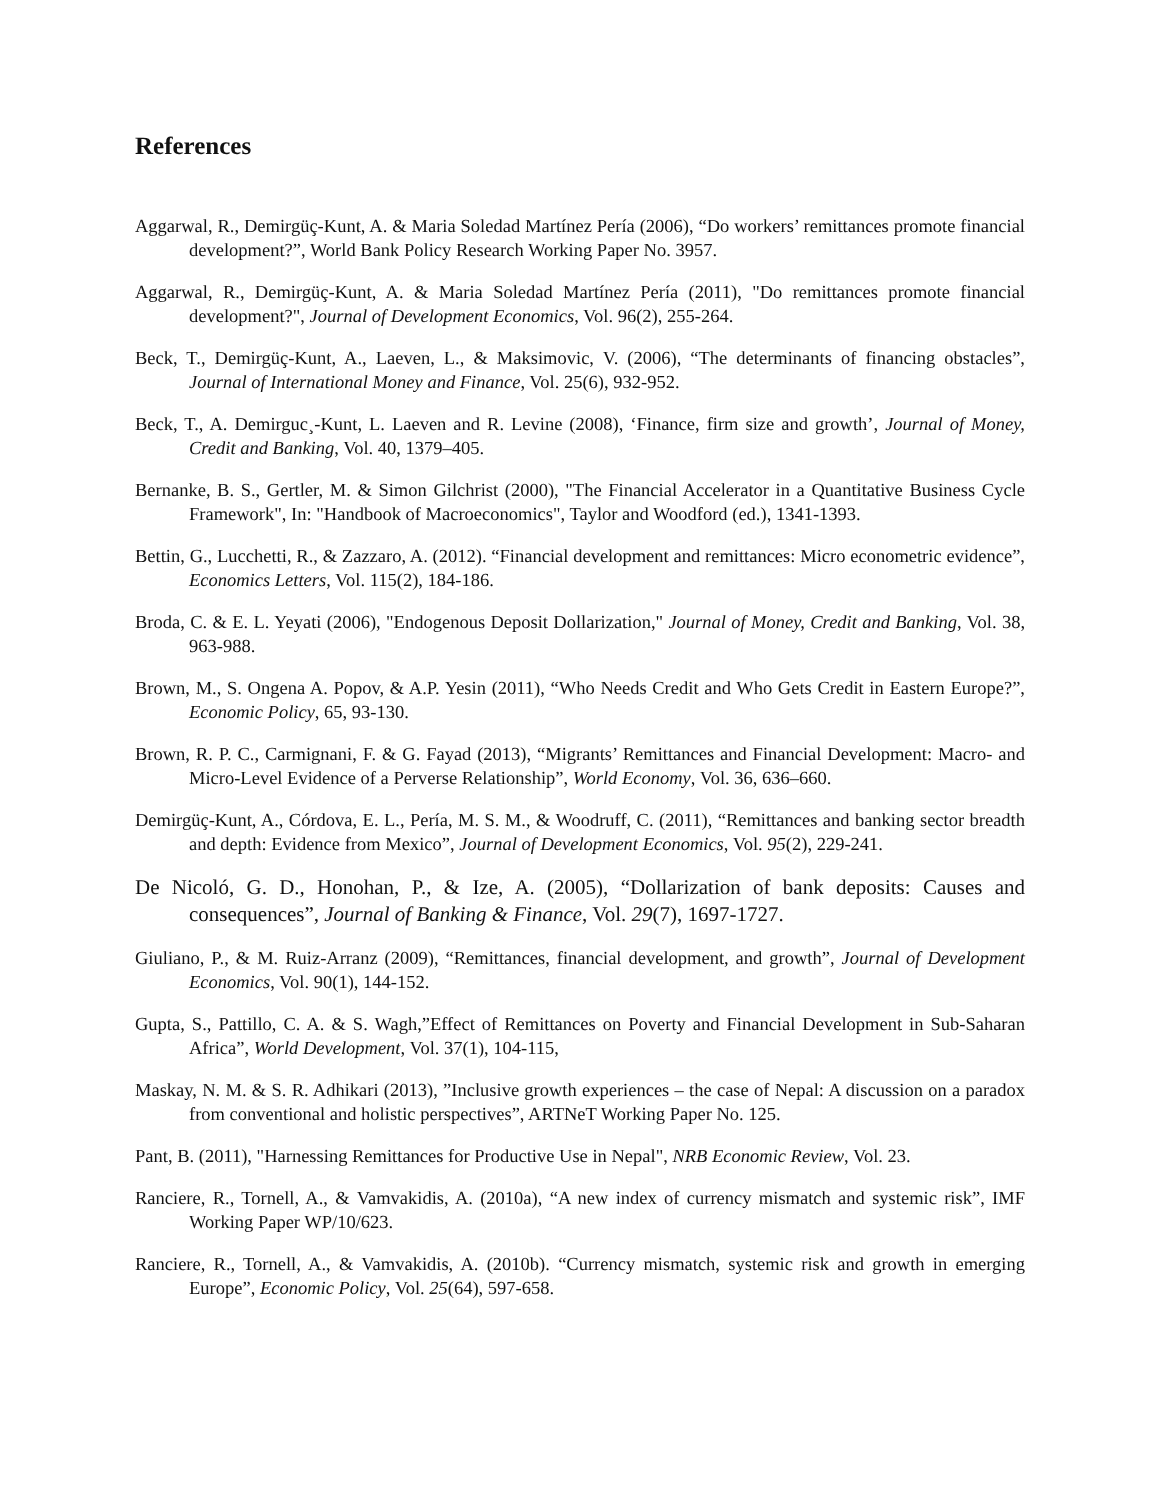References
Aggarwal, R., Demirgüç-Kunt, A. & Maria Soledad Martínez Pería (2006), “Do workers’ remittances promote financial development?”, World Bank Policy Research Working Paper No. 3957.
Aggarwal, R., Demirgüç-Kunt, A. & Maria Soledad Martínez Pería (2011), "Do remittances promote financial development?", Journal of Development Economics, Vol. 96(2), 255-264.
Beck, T., Demirgüç-Kunt, A., Laeven, L., & Maksimovic, V. (2006), “The determinants of financing obstacles”, Journal of International Money and Finance, Vol. 25(6), 932-952.
Beck, T., A. Demirguc¸-Kunt, L. Laeven and R. Levine (2008), ‘Finance, firm size and growth’, Journal of Money, Credit and Banking, Vol. 40, 1379–405.
Bernanke, B. S., Gertler, M. & Simon Gilchrist (2000), "The Financial Accelerator in a Quantitative Business Cycle Framework", In: "Handbook of Macroeconomics", Taylor and Woodford (ed.), 1341-1393.
Bettin, G., Lucchetti, R., & Zazzaro, A. (2012). “Financial development and remittances: Micro econometric evidence”, Economics Letters, Vol. 115(2), 184-186.
Broda, C. & E. L. Yeyati (2006), "Endogenous Deposit Dollarization," Journal of Money, Credit and Banking, Vol. 38, 963-988.
Brown, M., S. Ongena A. Popov, & A.P. Yesin (2011), “Who Needs Credit and Who Gets Credit in Eastern Europe?”, Economic Policy, 65, 93-130.
Brown, R. P. C., Carmignani, F. & G. Fayad (2013), “Migrants’ Remittances and Financial Development: Macro- and Micro-Level Evidence of a Perverse Relationship”, World Economy, Vol. 36, 636–660.
Demirgüç-Kunt, A., Córdova, E. L., Pería, M. S. M., & Woodruff, C. (2011), “Remittances and banking sector breadth and depth: Evidence from Mexico”, Journal of Development Economics, Vol. 95(2), 229-241.
De Nicoló, G. D., Honohan, P., & Ize, A. (2005), “Dollarization of bank deposits: Causes and consequences”, Journal of Banking & Finance, Vol. 29(7), 1697-1727.
Giuliano, P., & M. Ruiz-Arranz (2009), “Remittances, financial development, and growth”, Journal of Development Economics, Vol. 90(1), 144-152.
Gupta, S., Pattillo, C. A. & S. Wagh,”Effect of Remittances on Poverty and Financial Development in Sub-Saharan Africa”, World Development, Vol. 37(1), 104-115,
Maskay, N. M. & S. R. Adhikari (2013), ”Inclusive growth experiences – the case of Nepal: A discussion on a paradox from conventional and holistic perspectives”, ARTNeT Working Paper No. 125.
Pant, B. (2011), "Harnessing Remittances for Productive Use in Nepal", NRB Economic Review, Vol. 23.
Ranciere, R., Tornell, A., & Vamvakidis, A. (2010a), “A new index of currency mismatch and systemic risk”, IMF Working Paper WP/10/623.
Ranciere, R., Tornell, A., & Vamvakidis, A. (2010b). “Currency mismatch, systemic risk and growth in emerging Europe”, Economic Policy, Vol. 25(64), 597-658.